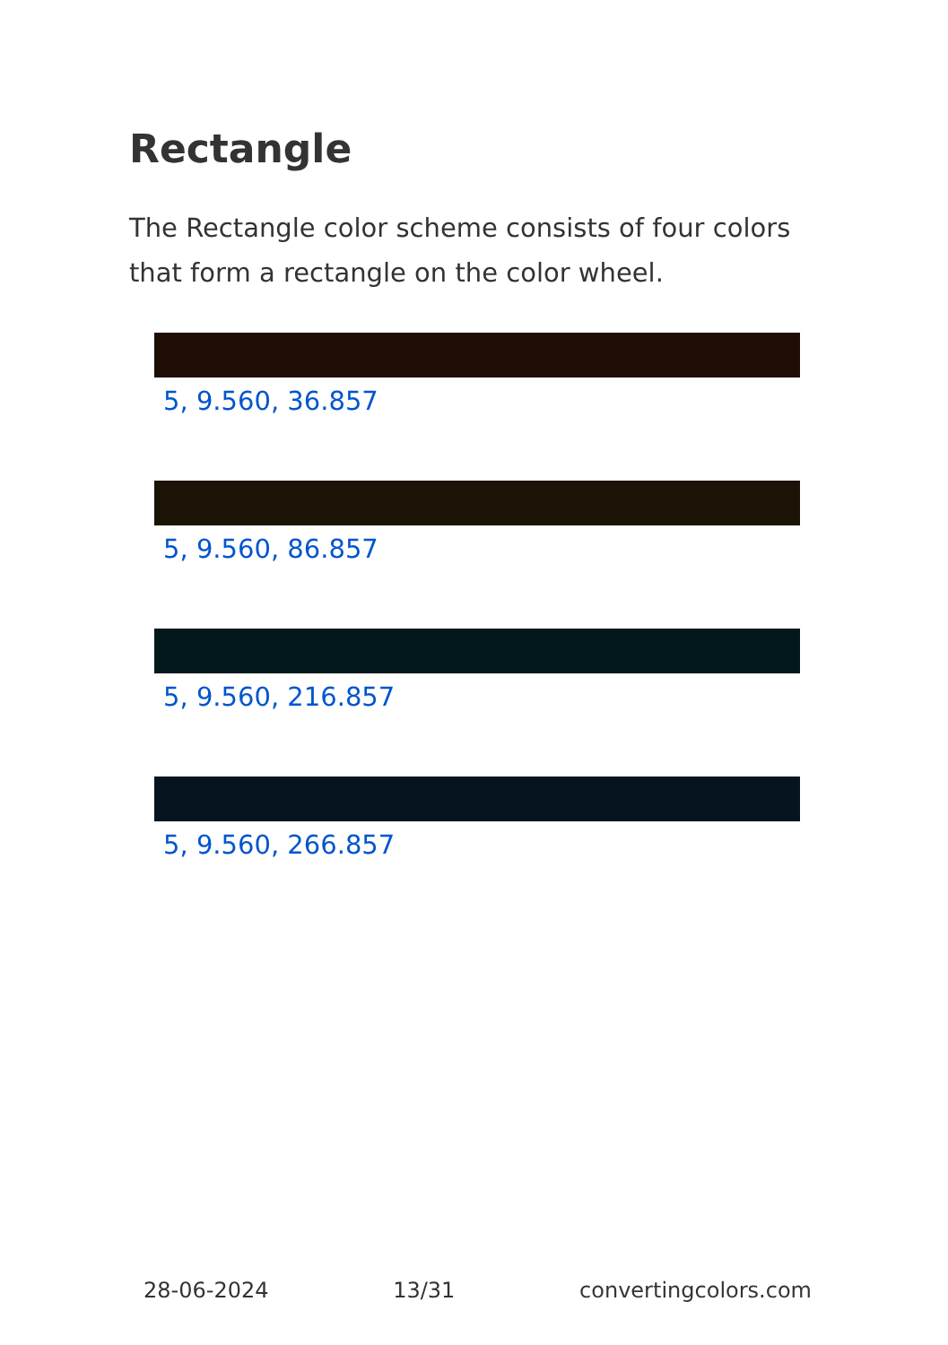Rectangle
The Rectangle color scheme consists of four colors that form a rectangle on the color wheel.
5, 9.560, 36.857
5, 9.560, 86.857
5, 9.560, 216.857
5, 9.560, 266.857
28-06-2024 13/31 convertingcolors.com